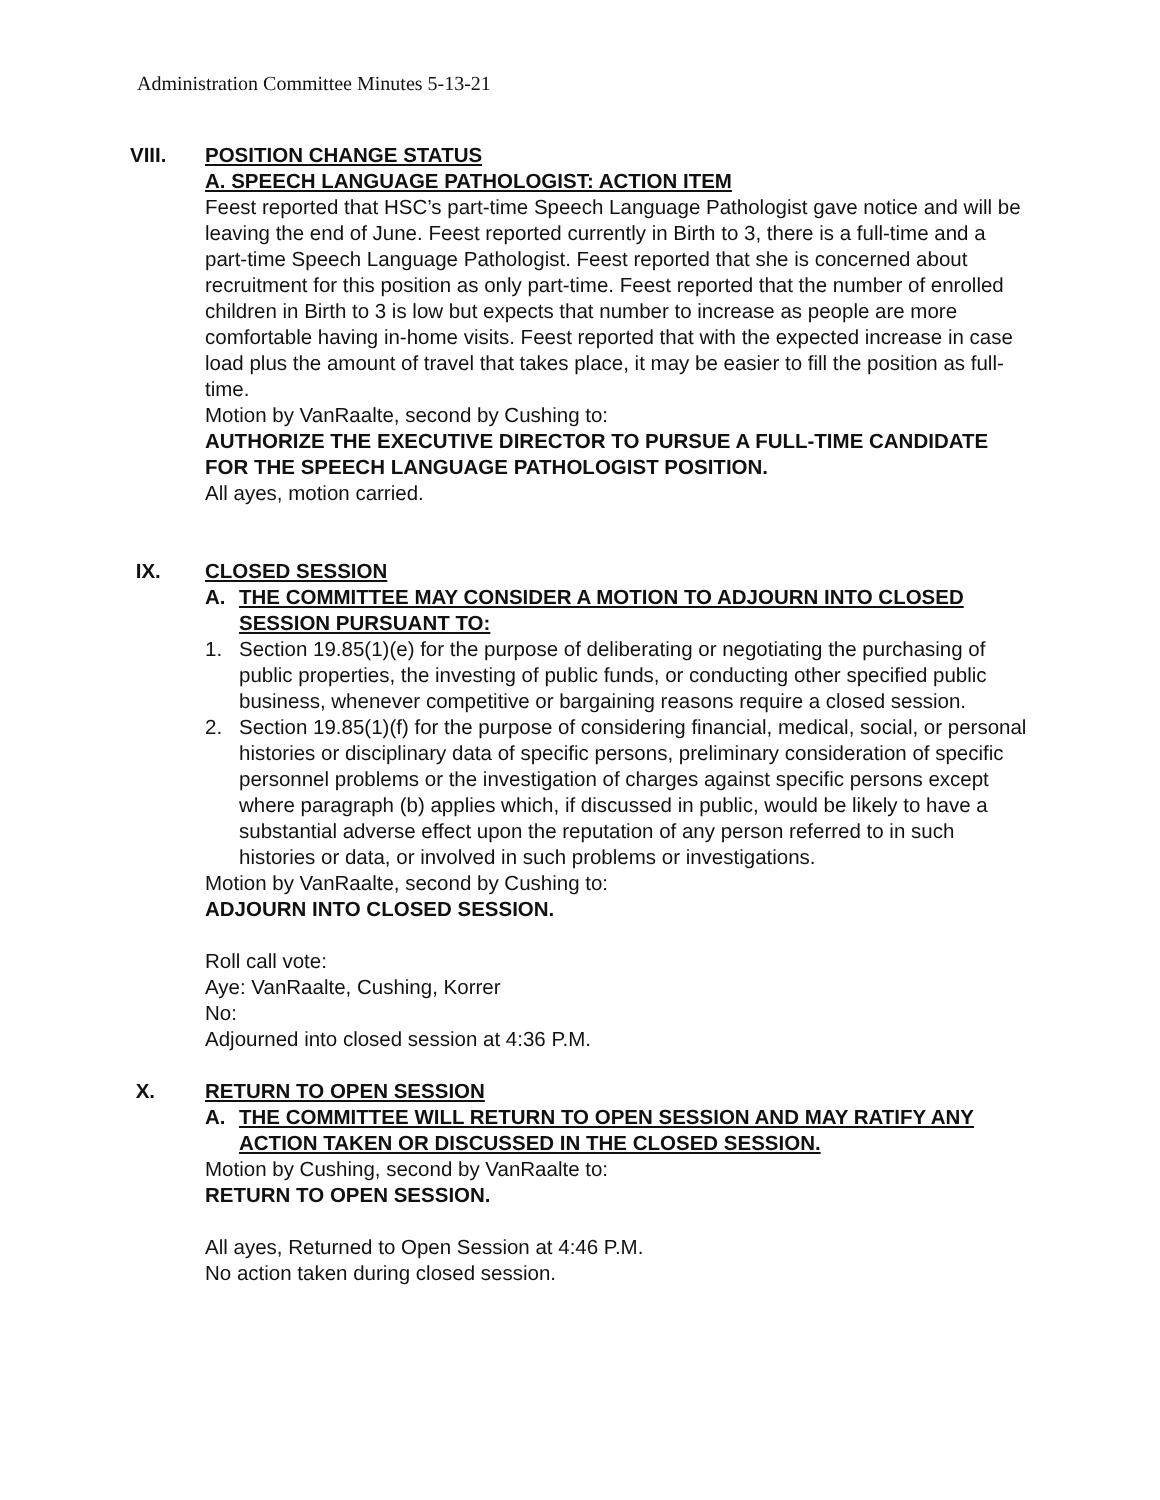Administration Committee Minutes 5-13-21
VIII. POSITION CHANGE STATUS
A. SPEECH LANGUAGE PATHOLOGIST: ACTION ITEM
Feest reported that HSC’s part-time Speech Language Pathologist gave notice and will be leaving the end of June. Feest reported currently in Birth to 3, there is a full-time and a part-time Speech Language Pathologist. Feest reported that she is concerned about recruitment for this position as only part-time. Feest reported that the number of enrolled children in Birth to 3 is low but expects that number to increase as people are more comfortable having in-home visits. Feest reported that with the expected increase in case load plus the amount of travel that takes place, it may be easier to fill the position as full-time.
Motion by VanRaalte, second by Cushing to:
AUTHORIZE THE EXECUTIVE DIRECTOR TO PURSUE A FULL-TIME CANDIDATE FOR THE SPEECH LANGUAGE PATHOLOGIST POSITION.
All ayes, motion carried.
IX. CLOSED SESSION
A. THE COMMITTEE MAY CONSIDER A MOTION TO ADJOURN INTO CLOSED SESSION PURSUANT TO:
1. Section 19.85(1)(e) for the purpose of deliberating or negotiating the purchasing of public properties, the investing of public funds, or conducting other specified public business, whenever competitive or bargaining reasons require a closed session.
2. Section 19.85(1)(f) for the purpose of considering financial, medical, social, or personal histories or disciplinary data of specific persons, preliminary consideration of specific personnel problems or the investigation of charges against specific persons except where paragraph (b) applies which, if discussed in public, would be likely to have a substantial adverse effect upon the reputation of any person referred to in such histories or data, or involved in such problems or investigations.
Motion by VanRaalte, second by Cushing to:
ADJOURN INTO CLOSED SESSION.
Roll call vote:
Aye: VanRaalte, Cushing, Korrer
No:
Adjourned into closed session at 4:36 P.M.
X. RETURN TO OPEN SESSION
A. THE COMMITTEE WILL RETURN TO OPEN SESSION AND MAY RATIFY ANY ACTION TAKEN OR DISCUSSED IN THE CLOSED SESSION.
Motion by Cushing, second by VanRaalte to:
RETURN TO OPEN SESSION.
All ayes, Returned to Open Session at 4:46 P.M.
No action taken during closed session.